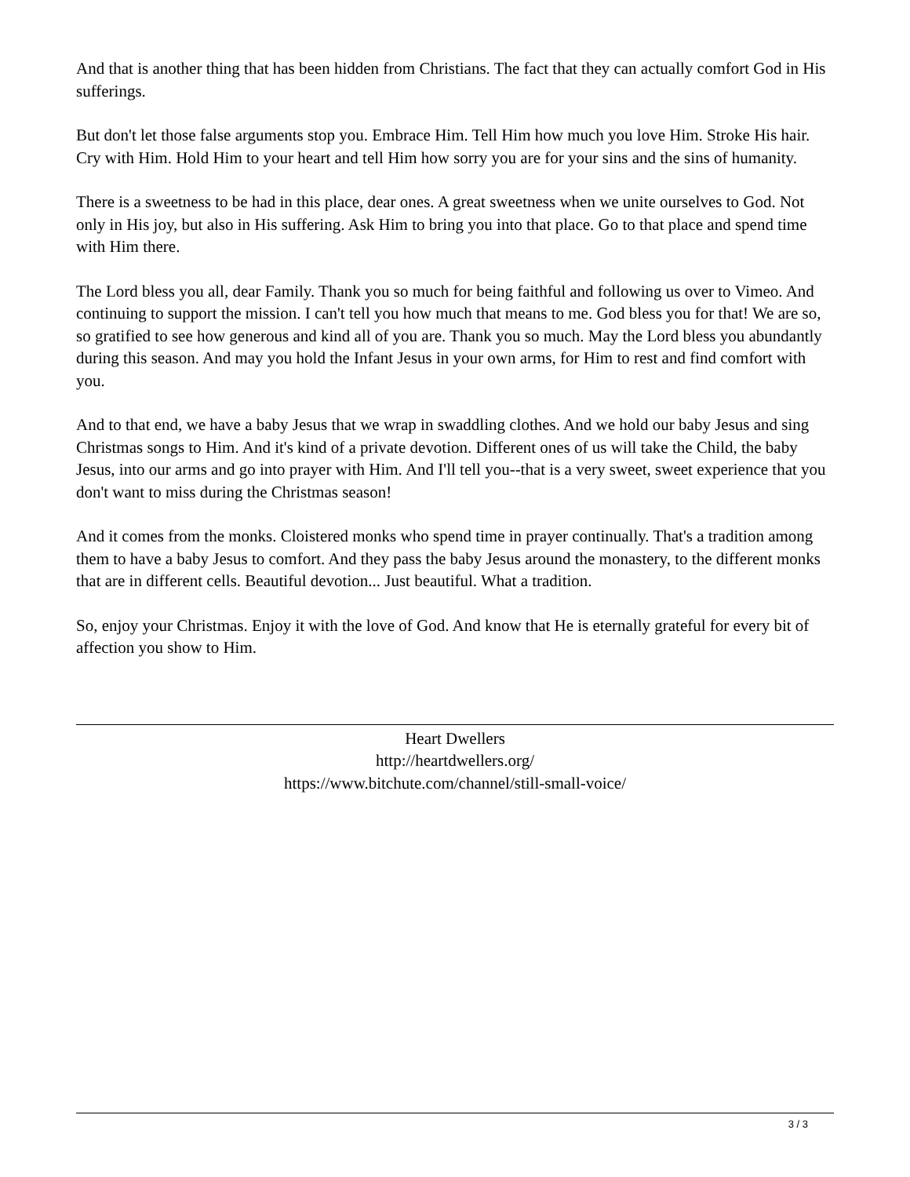And that is another thing that has been hidden from Christians. The fact that they can actually comfort God in His sufferings.
But don't let those false arguments stop you. Embrace Him. Tell Him how much you love Him. Stroke His hair. Cry with Him. Hold Him to your heart and tell Him how sorry you are for your sins and the sins of humanity.
There is a sweetness to be had in this place, dear ones. A great sweetness when we unite ourselves to God. Not only in His joy, but also in His suffering. Ask Him to bring you into that place. Go to that place and spend time with Him there.
The Lord bless you all, dear Family. Thank you so much for being faithful and following us over to Vimeo. And continuing to support the mission. I can't tell you how much that means to me. God bless you for that! We are so, so gratified to see how generous and kind all of you are. Thank you so much. May the Lord bless you abundantly during this season. And may you hold the Infant Jesus in your own arms, for Him to rest and find comfort with you.
And to that end, we have a baby Jesus that we wrap in swaddling clothes. And we hold our baby Jesus and sing Christmas songs to Him. And it's kind of a private devotion. Different ones of us will take the Child, the baby Jesus, into our arms and go into prayer with Him. And I'll tell you--that is a very sweet, sweet experience that you don't want to miss during the Christmas season!
And it comes from the monks. Cloistered monks who spend time in prayer continually. That's a tradition among them to have a baby Jesus to comfort. And they pass the baby Jesus around the monastery, to the different monks that are in different cells. Beautiful devotion... Just beautiful. What a tradition.
So, enjoy your Christmas. Enjoy it with the love of God. And know that He is eternally grateful for every bit of affection you show to Him.
Heart Dwellers
http://heartdwellers.org/
https://www.bitchute.com/channel/still-small-voice/
3 / 3